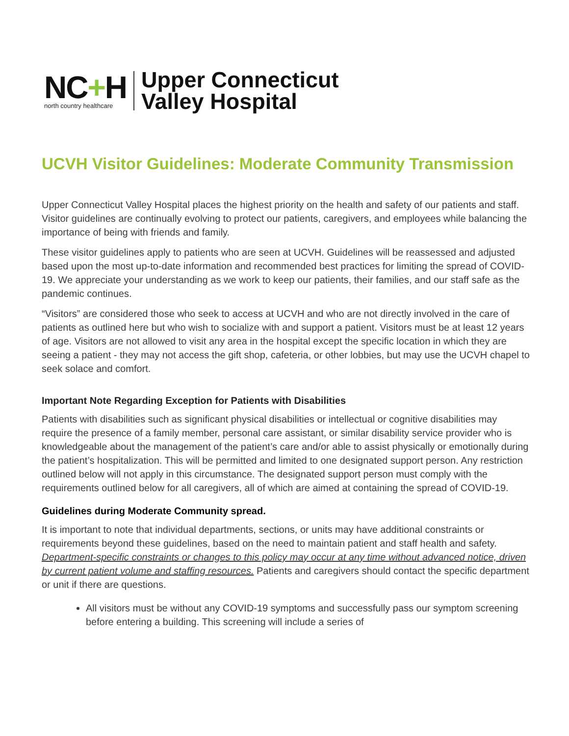NC+H
north country healthcare
Upper Connecticut
Valley Hospital
UCVH Visitor Guidelines: Moderate Community Transmission
Upper Connecticut Valley Hospital places the highest priority on the health and safety of our patients and staff. Visitor guidelines are continually evolving to protect our patients, caregivers, and employees while balancing the importance of being with friends and family.
These visitor guidelines apply to patients who are seen at UCVH. Guidelines will be reassessed and adjusted based upon the most up-to-date information and recommended best practices for limiting the spread of COVID-19. We appreciate your understanding as we work to keep our patients, their families, and our staff safe as the pandemic continues.
“Visitors” are considered those who seek to access at UCVH and who are not directly involved in the care of patients as outlined here but who wish to socialize with and support a patient. Visitors must be at least 12 years of age. Visitors are not allowed to visit any area in the hospital except the specific location in which they are seeing a patient - they may not access the gift shop, cafeteria, or other lobbies, but may use the UCVH chapel to seek solace and comfort.
Important Note Regarding Exception for Patients with Disabilities
Patients with disabilities such as significant physical disabilities or intellectual or cognitive disabilities may require the presence of a family member, personal care assistant, or similar disability service provider who is knowledgeable about the management of the patient’s care and/or able to assist physically or emotionally during the patient’s hospitalization. This will be permitted and limited to one designated support person. Any restriction outlined below will not apply in this circumstance. The designated support person must comply with the requirements outlined below for all caregivers, all of which are aimed at containing the spread of COVID-19.
Guidelines during Moderate Community spread.
It is important to note that individual departments, sections, or units may have additional constraints or requirements beyond these guidelines, based on the need to maintain patient and staff health and safety. Department-specific constraints or changes to this policy may occur at any time without advanced notice, driven by current patient volume and staffing resources. Patients and caregivers should contact the specific department or unit if there are questions.
All visitors must be without any COVID-19 symptoms and successfully pass our symptom screening before entering a building. This screening will include a series of